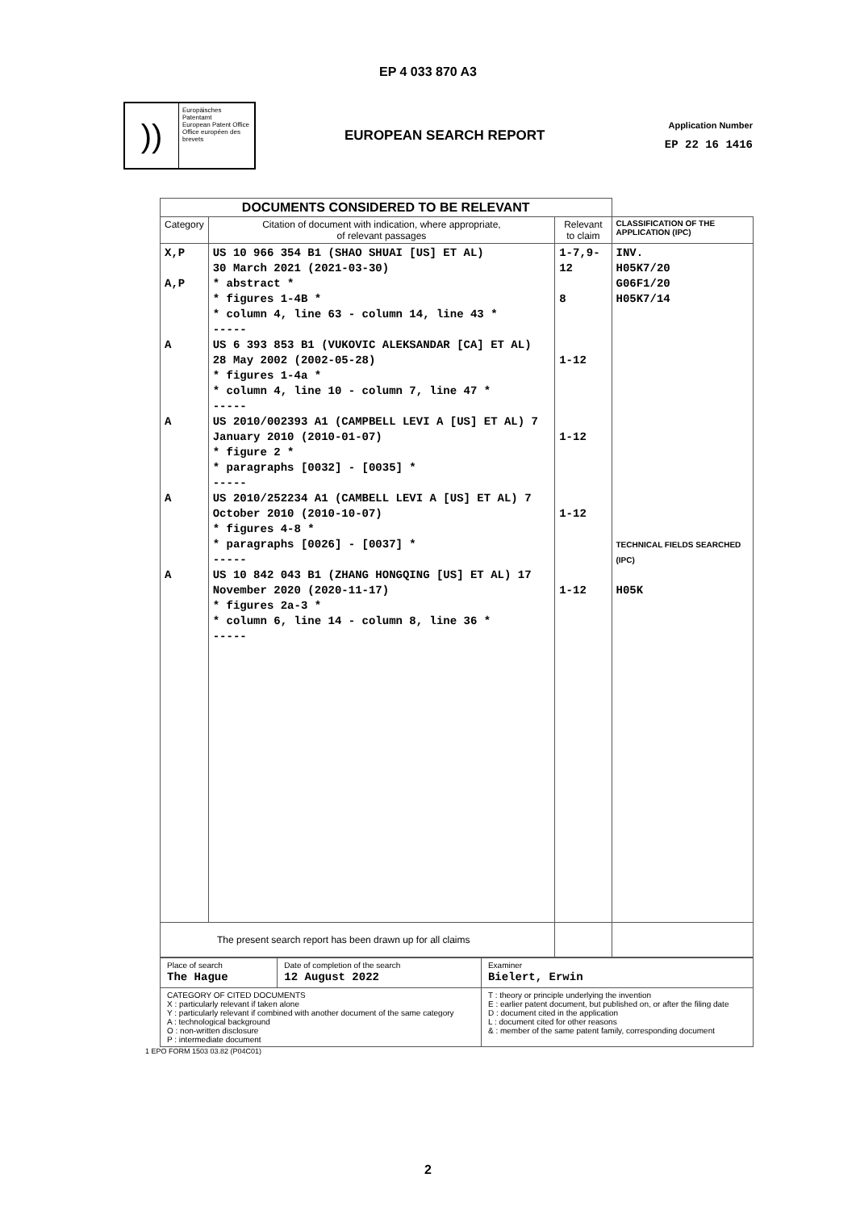EP 4 033 870 A3
))
Europäisches Patentamt
European Patent Office
Office européen des brevets
EUROPEAN SEARCH REPORT
Application Number
EP 22 16 1416
| DOCUMENTS CONSIDERED TO BE RELEVANT | | | |
| Category | Citation of document with indication, where appropriate, of relevant passages | Relevant to claim | CLASSIFICATION OF THE APPLICATION (IPC) |
| X,P A,P A A A A | US 10 966 354 B1 (SHAO SHUAI [US] ET AL) 30 March 2021 (2021-03-30) * abstract * * figures 1-4B * * column 4, line 63 - column 14, line 43 * ----- US 6 393 853 B1 (VUKOVIC ALEKSANDAR [CA] ET AL) 28 May 2002 (2002-05-28) * figures 1-4a * * column 4, line 10 - column 7, line 47 * ----- US 2010/002393 A1 (CAMPBELL LEVI A [US] ET AL) 7 January 2010 (2010-01-07) * figure 2 * * paragraphs [0032] - [0035] * ----- US 2010/252234 A1 (CAMBELL LEVI A [US] ET AL) 7 October 2010 (2010-10-07) * figures 4-8 * * paragraphs [0026] - [0037] * ----- US 10 842 043 B1 (ZHANG HONGQING [US] ET AL) 17 November 2020 (2020-11-17) * figures 2a-3 * * column 6, line 14 - column 8, line 36 * ----- | 1-7,9-12 8 1-12 1-12 1-12 1-12 | INV. H05K7/20 G06F1/20 H05K7/14 TECHNICAL FIELDS SEARCHED (IPC) H05K |
| The present search report has been drawn up for all claims | | | |
| Place of search The Hague | Date of completion of the search 12 August 2022 | Examiner Bielert, Erwin |
| CATEGORY OF CITED DOCUMENTS X : particularly relevant if taken alone Y : particularly relevant if combined with another document of the same category A : technological background O : non-written disclosure P : intermediate document | | T : theory or principle underlying the invention E : earlier patent document, but published on, or after the filing date D : document cited in the application L : document cited for other reasons & : member of the same patent family, corresponding document |
1 EPO FORM 1503 03.82 (P04C01)
2